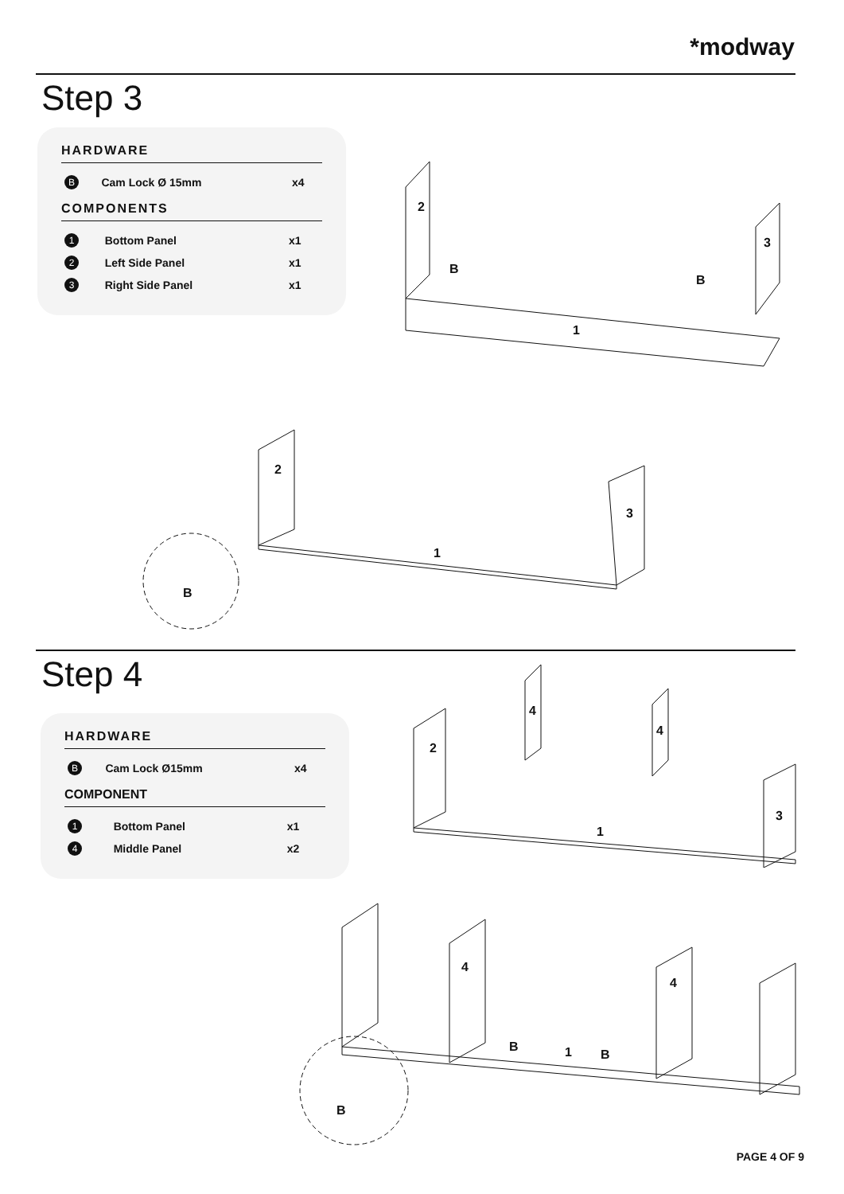*modway
Step 3
HARDWARE
| B | Cam Lock Ø 15mm | x4 |
COMPONENTS
| 1 | Bottom Panel | x1 |
| 2 | Left Side Panel | x1 |
| 3 | Right Side Panel | x1 |
2
3
1
B
B
2
3
1
B
Step 4
HARDWARE
| B | Cam Lock Ø15mm | x4 |
COMPONENT
| 1 | Bottom Panel | x1 |
| 4 | Middle Panel | x2 |
2
4
4
3
1
4
4
1
B
B
B
PAGE 4 OF 9